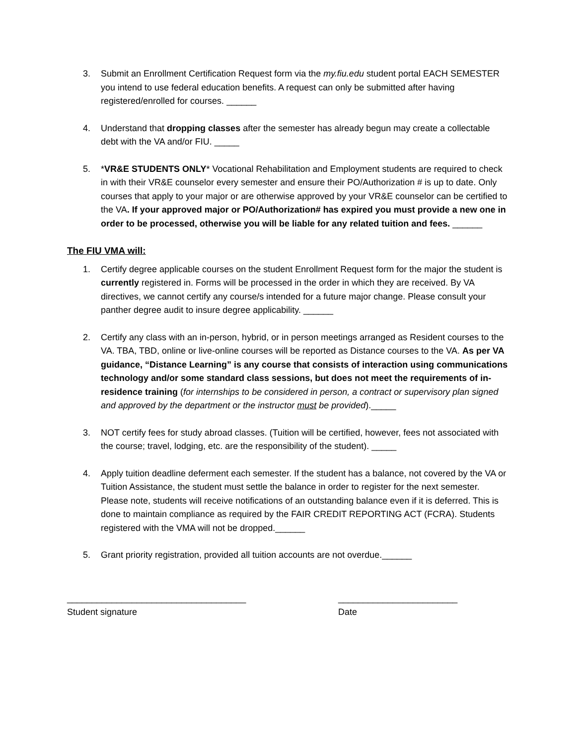3. Submit an Enrollment Certification Request form via the my.fiu.edu student portal EACH SEMESTER you intend to use federal education benefits. A request can only be submitted after having registered/enrolled for courses. ______
4. Understand that dropping classes after the semester has already begun may create a collectable debt with the VA and/or FIU. _____
5. *VR&E STUDENTS ONLY* Vocational Rehabilitation and Employment students are required to check in with their VR&E counselor every semester and ensure their PO/Authorization # is up to date. Only courses that apply to your major or are otherwise approved by your VR&E counselor can be certified to the VA. If your approved major or PO/Authorization# has expired you must provide a new one in order to be processed, otherwise you will be liable for any related tuition and fees. ______
The FIU VMA will:
1. Certify degree applicable courses on the student Enrollment Request form for the major the student is currently registered in. Forms will be processed in the order in which they are received. By VA directives, we cannot certify any course/s intended for a future major change. Please consult your panther degree audit to insure degree applicability. ______
2. Certify any class with an in-person, hybrid, or in person meetings arranged as Resident courses to the VA. TBA, TBD, online or live-online courses will be reported as Distance courses to the VA. As per VA guidance, “Distance Learning” is any course that consists of interaction using communications technology and/or some standard class sessions, but does not meet the requirements of in-residence training (for internships to be considered in person, a contract or supervisory plan signed and approved by the department or the instructor must be provided)._____
3. NOT certify fees for study abroad classes. (Tuition will be certified, however, fees not associated with the course; travel, lodging, etc. are the responsibility of the student). _____
4. Apply tuition deadline deferment each semester. If the student has a balance, not covered by the VA or Tuition Assistance, the student must settle the balance in order to register for the next semester. Please note, students will receive notifications of an outstanding balance even if it is deferred. This is done to maintain compliance as required by the FAIR CREDIT REPORTING ACT (FCRA). Students registered with the VMA will not be dropped.______
5. Grant priority registration, provided all tuition accounts are not overdue.______
____________________________________
Student signature
________________________
Date